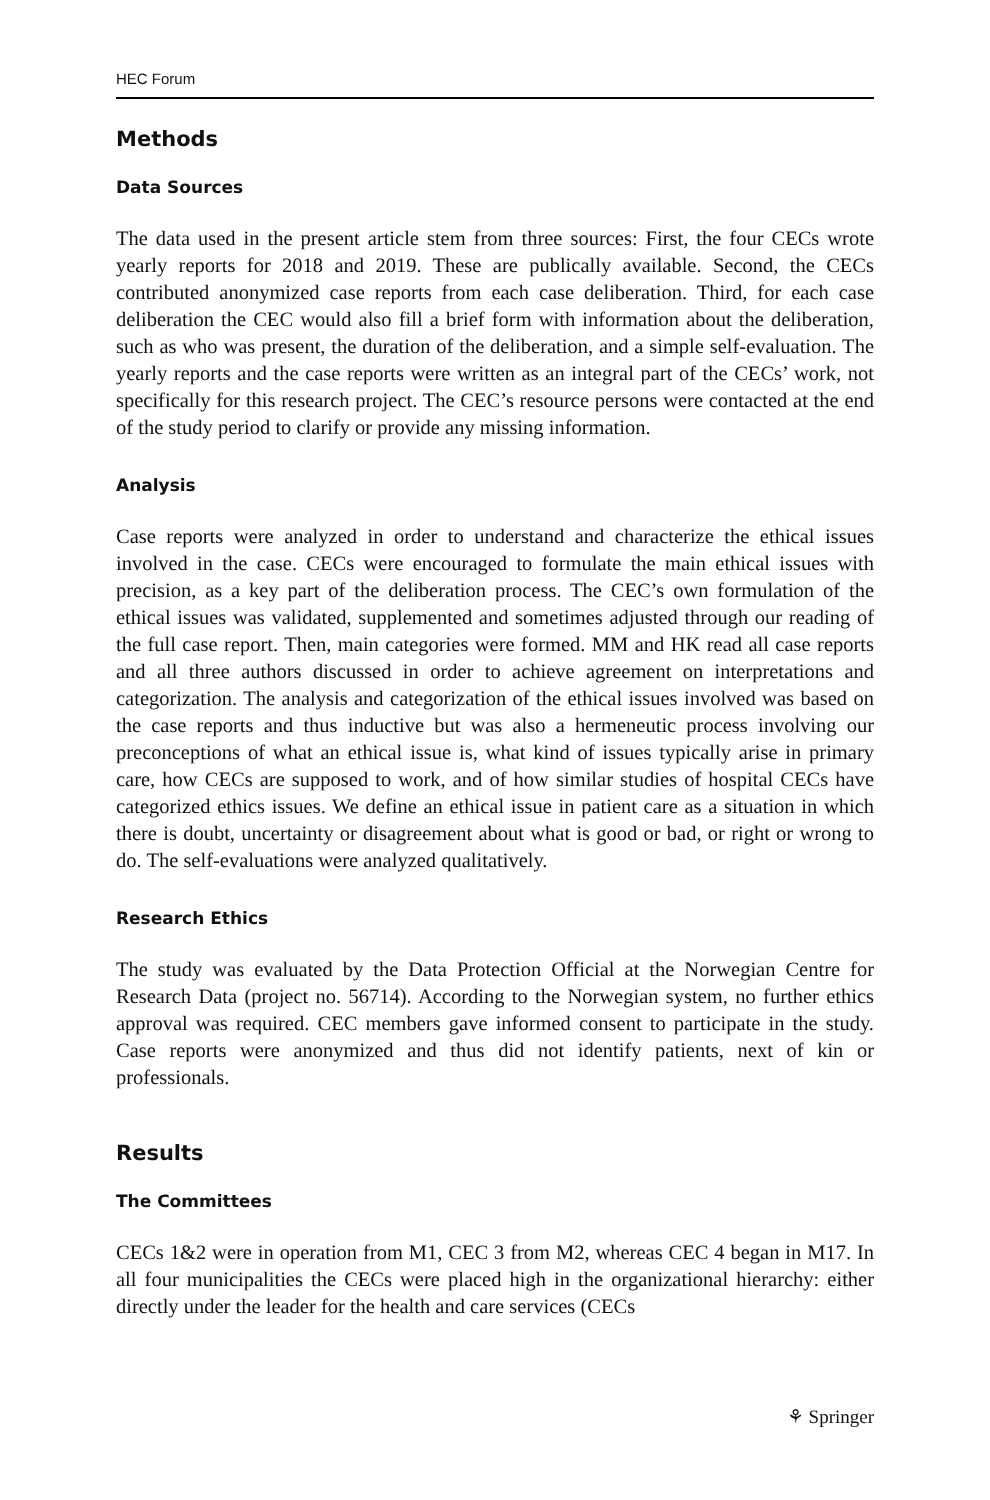HEC Forum
Methods
Data Sources
The data used in the present article stem from three sources: First, the four CECs wrote yearly reports for 2018 and 2019. These are publically available. Second, the CECs contributed anonymized case reports from each case deliberation. Third, for each case deliberation the CEC would also fill a brief form with information about the deliberation, such as who was present, the duration of the deliberation, and a simple self-evaluation. The yearly reports and the case reports were written as an integral part of the CECs’ work, not specifically for this research project. The CEC’s resource persons were contacted at the end of the study period to clarify or provide any missing information.
Analysis
Case reports were analyzed in order to understand and characterize the ethical issues involved in the case. CECs were encouraged to formulate the main ethical issues with precision, as a key part of the deliberation process. The CEC’s own formulation of the ethical issues was validated, supplemented and sometimes adjusted through our reading of the full case report. Then, main categories were formed. MM and HK read all case reports and all three authors discussed in order to achieve agreement on interpretations and categorization. The analysis and categorization of the ethical issues involved was based on the case reports and thus inductive but was also a hermeneutic process involving our preconceptions of what an ethical issue is, what kind of issues typically arise in primary care, how CECs are supposed to work, and of how similar studies of hospital CECs have categorized ethics issues. We define an ethical issue in patient care as a situation in which there is doubt, uncertainty or disagreement about what is good or bad, or right or wrong to do. The self-evaluations were analyzed qualitatively.
Research Ethics
The study was evaluated by the Data Protection Official at the Norwegian Centre for Research Data (project no. 56714). According to the Norwegian system, no further ethics approval was required. CEC members gave informed consent to participate in the study. Case reports were anonymized and thus did not identify patients, next of kin or professionals.
Results
The Committees
CECs 1&2 were in operation from M1, CEC 3 from M2, whereas CEC 4 began in M17. In all four municipalities the CECs were placed high in the organizational hierarchy: either directly under the leader for the health and care services (CECs
⚘ Springer